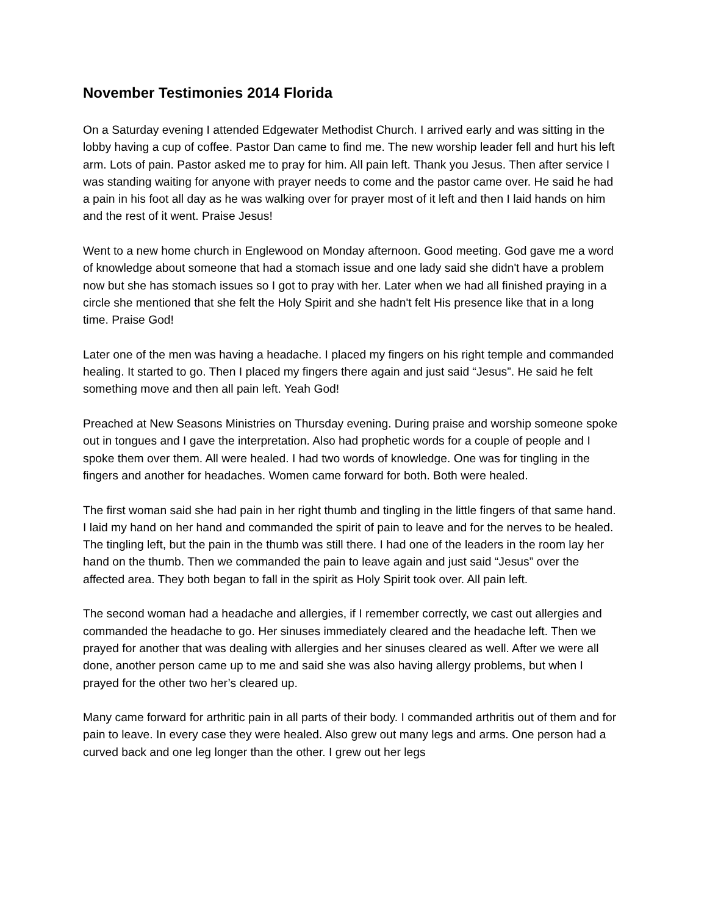November Testimonies 2014 Florida
On a Saturday evening I attended Edgewater Methodist Church. I arrived early and was sitting in the lobby having a cup of coffee. Pastor Dan came to find me. The new worship leader fell and hurt his left arm. Lots of pain. Pastor asked me to pray for him. All pain left. Thank you Jesus. Then after service I was standing waiting for anyone with prayer needs to come and the pastor came over. He said he had a pain in his foot all day as he was walking over for prayer most of it left and then I laid hands on him and the rest of it went. Praise Jesus!
Went to a new home church in Englewood on Monday afternoon. Good meeting. God gave me a word of knowledge about someone that had a stomach issue and one lady said she didn't have a problem now but she has stomach issues so I got to pray with her. Later when we had all finished praying in a circle she mentioned that she felt the Holy Spirit and she hadn't felt His presence like that in a long time. Praise God!
Later one of the men was having a headache. I placed my fingers on his right temple and commanded healing. It started to go. Then I placed my fingers there again and just said “Jesus”. He said he felt something move and then all pain left. Yeah God!
Preached at New Seasons Ministries on Thursday evening. During praise and worship someone spoke out in tongues and I gave the interpretation. Also had prophetic words for a couple of people and I spoke them over them. All were healed. I had two words of knowledge. One was for tingling in the fingers and another for headaches. Women came forward for both. Both were healed.
The first woman said she had pain in her right thumb and tingling in the little fingers of that same hand. I laid my hand on her hand and commanded the spirit of pain to leave and for the nerves to be healed. The tingling left, but the pain in the thumb was still there. I had one of the leaders in the room lay her hand on the thumb. Then we commanded the pain to leave again and just said “Jesus” over the affected area. They both began to fall in the spirit as Holy Spirit took over. All pain left.
The second woman had a headache and allergies, if I remember correctly, we cast out allergies and commanded the headache to go. Her sinuses immediately cleared and the headache left. Then we prayed for another that was dealing with allergies and her sinuses cleared as well. After we were all done, another person came up to me and said she was also having allergy problems, but when I prayed for the other two her’s cleared up.
Many came forward for arthritic pain in all parts of their body. I commanded arthritis out of them and for pain to leave. In every case they were healed. Also grew out many legs and arms. One person had a curved back and one leg longer than the other. I grew out her legs